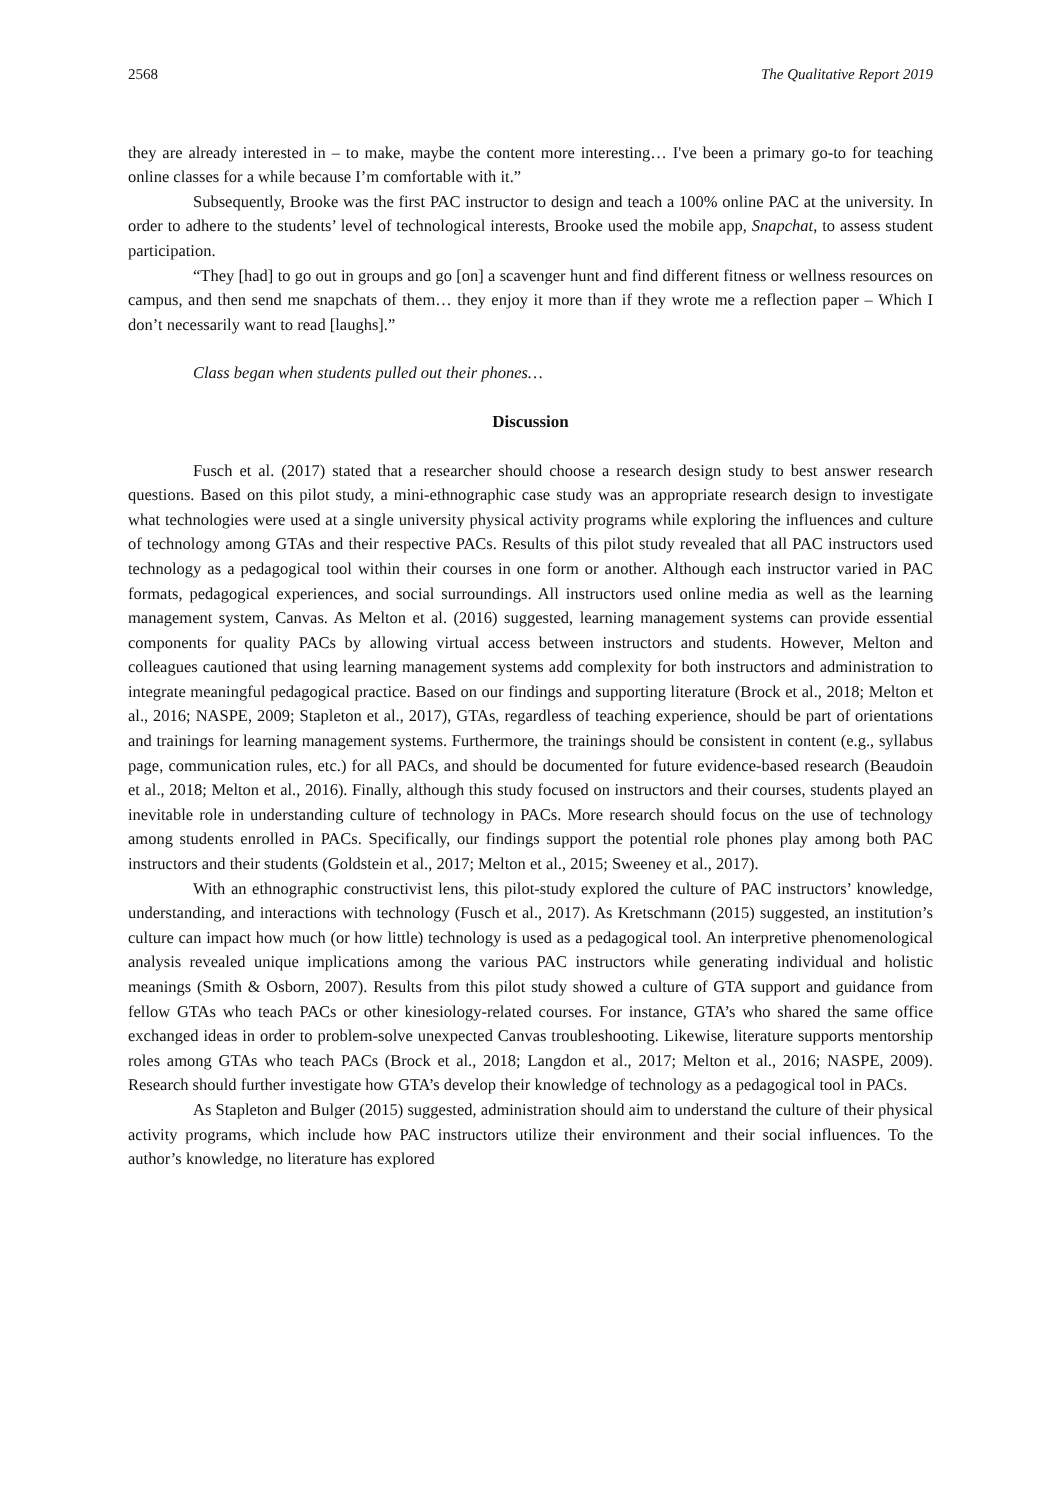2568 The Qualitative Report 2019
they are already interested in – to make, maybe the content more interesting… I've been a primary go-to for teaching online classes for a while because I’m comfortable with it.”
Subsequently, Brooke was the first PAC instructor to design and teach a 100% online PAC at the university. In order to adhere to the students’ level of technological interests, Brooke used the mobile app, Snapchat, to assess student participation.
“They [had] to go out in groups and go [on] a scavenger hunt and find different fitness or wellness resources on campus, and then send me snapchats of them… they enjoy it more than if they wrote me a reflection paper – Which I don’t necessarily want to read [laughs].”
Class began when students pulled out their phones…
Discussion
Fusch et al. (2017) stated that a researcher should choose a research design study to best answer research questions. Based on this pilot study, a mini-ethnographic case study was an appropriate research design to investigate what technologies were used at a single university physical activity programs while exploring the influences and culture of technology among GTAs and their respective PACs. Results of this pilot study revealed that all PAC instructors used technology as a pedagogical tool within their courses in one form or another. Although each instructor varied in PAC formats, pedagogical experiences, and social surroundings. All instructors used online media as well as the learning management system, Canvas. As Melton et al. (2016) suggested, learning management systems can provide essential components for quality PACs by allowing virtual access between instructors and students. However, Melton and colleagues cautioned that using learning management systems add complexity for both instructors and administration to integrate meaningful pedagogical practice. Based on our findings and supporting literature (Brock et al., 2018; Melton et al., 2016; NASPE, 2009; Stapleton et al., 2017), GTAs, regardless of teaching experience, should be part of orientations and trainings for learning management systems. Furthermore, the trainings should be consistent in content (e.g., syllabus page, communication rules, etc.) for all PACs, and should be documented for future evidence-based research (Beaudoin et al., 2018; Melton et al., 2016). Finally, although this study focused on instructors and their courses, students played an inevitable role in understanding culture of technology in PACs. More research should focus on the use of technology among students enrolled in PACs. Specifically, our findings support the potential role phones play among both PAC instructors and their students (Goldstein et al., 2017; Melton et al., 2015; Sweeney et al., 2017).
With an ethnographic constructivist lens, this pilot-study explored the culture of PAC instructors’ knowledge, understanding, and interactions with technology (Fusch et al., 2017). As Kretschmann (2015) suggested, an institution’s culture can impact how much (or how little) technology is used as a pedagogical tool. An interpretive phenomenological analysis revealed unique implications among the various PAC instructors while generating individual and holistic meanings (Smith & Osborn, 2007). Results from this pilot study showed a culture of GTA support and guidance from fellow GTAs who teach PACs or other kinesiology-related courses. For instance, GTA’s who shared the same office exchanged ideas in order to problem-solve unexpected Canvas troubleshooting. Likewise, literature supports mentorship roles among GTAs who teach PACs (Brock et al., 2018; Langdon et al., 2017; Melton et al., 2016; NASPE, 2009). Research should further investigate how GTA’s develop their knowledge of technology as a pedagogical tool in PACs.
As Stapleton and Bulger (2015) suggested, administration should aim to understand the culture of their physical activity programs, which include how PAC instructors utilize their environment and their social influences. To the author’s knowledge, no literature has explored